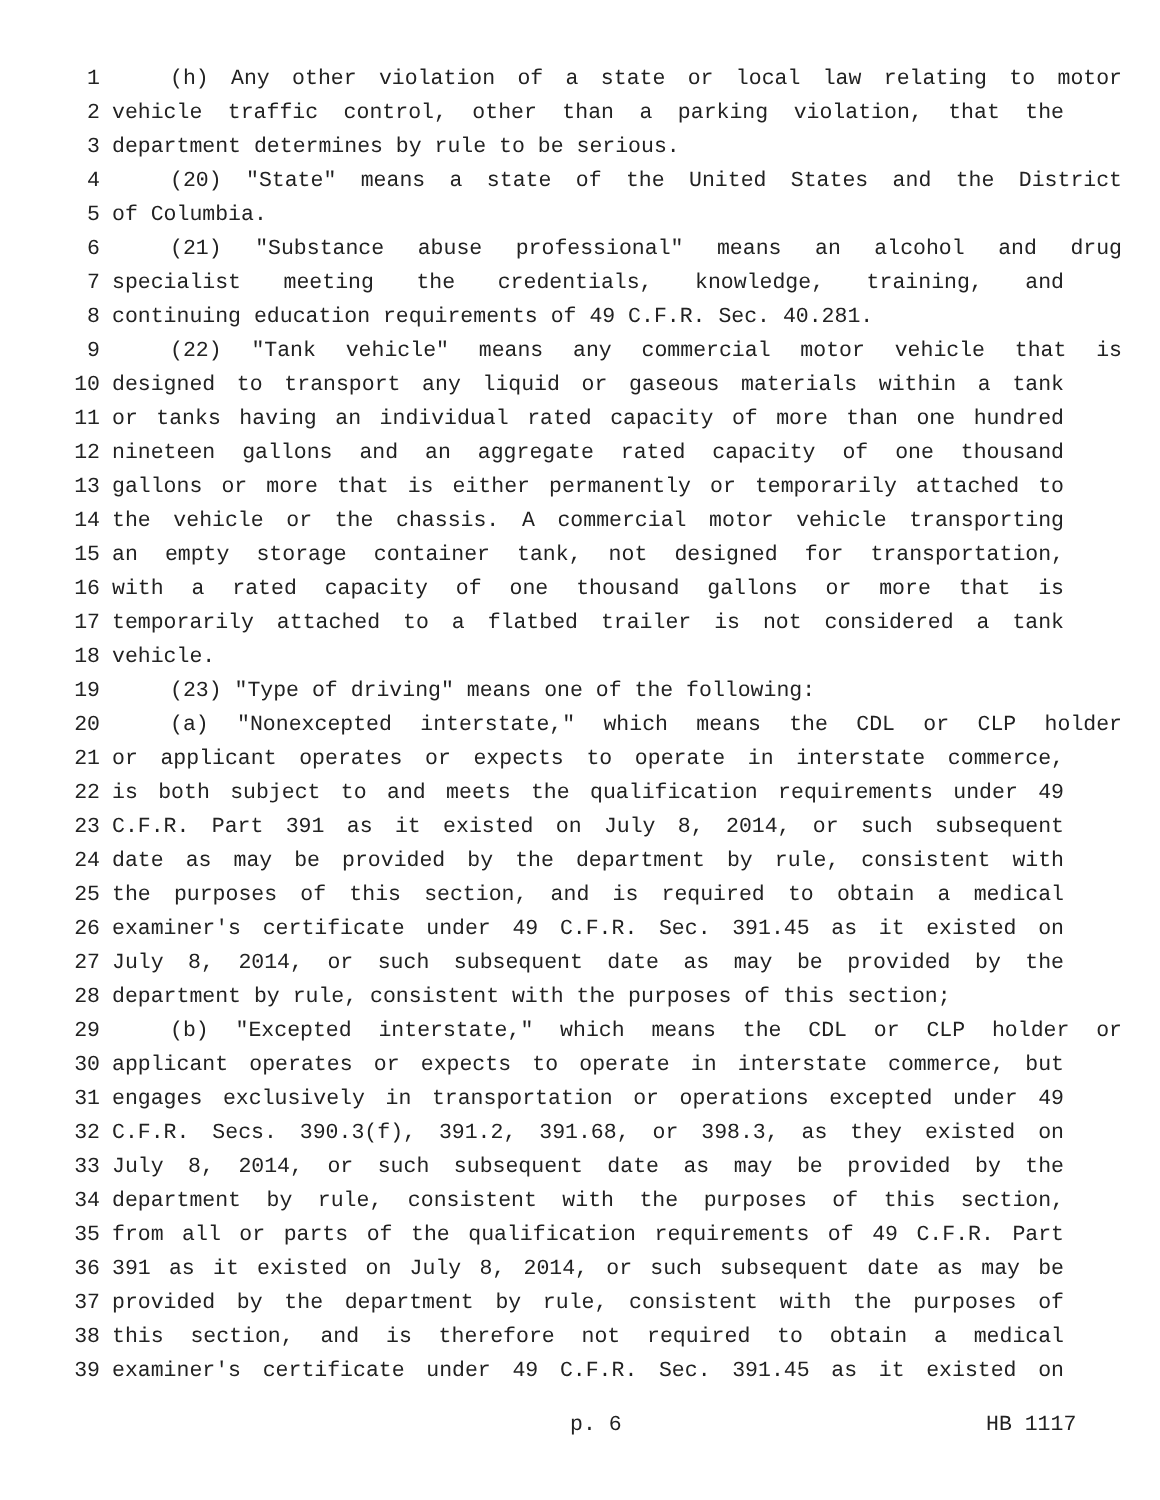1 (h) Any other violation of a state or local law relating to motor
2 vehicle traffic control, other than a parking violation, that the
3 department determines by rule to be serious.
4 (20) "State" means a state of the United States and the District
5 of Columbia.
6 (21) "Substance abuse professional" means an alcohol and drug
7 specialist meeting the credentials, knowledge, training, and
8 continuing education requirements of 49 C.F.R. Sec. 40.281.
9 (22) "Tank vehicle" means any commercial motor vehicle that is
10 designed to transport any liquid or gaseous materials within a tank
11 or tanks having an individual rated capacity of more than one hundred
12 nineteen gallons and an aggregate rated capacity of one thousand
13 gallons or more that is either permanently or temporarily attached to
14 the vehicle or the chassis. A commercial motor vehicle transporting
15 an empty storage container tank, not designed for transportation,
16 with a rated capacity of one thousand gallons or more that is
17 temporarily attached to a flatbed trailer is not considered a tank
18 vehicle.
19 (23) "Type of driving" means one of the following:
20 (a) "Nonexcepted interstate," which means the CDL or CLP holder
21 or applicant operates or expects to operate in interstate commerce,
22 is both subject to and meets the qualification requirements under 49
23 C.F.R. Part 391 as it existed on July 8, 2014, or such subsequent
24 date as may be provided by the department by rule, consistent with
25 the purposes of this section, and is required to obtain a medical
26 examiner's certificate under 49 C.F.R. Sec. 391.45 as it existed on
27 July 8, 2014, or such subsequent date as may be provided by the
28 department by rule, consistent with the purposes of this section;
29 (b) "Excepted interstate," which means the CDL or CLP holder or
30 applicant operates or expects to operate in interstate commerce, but
31 engages exclusively in transportation or operations excepted under 49
32 C.F.R. Secs. 390.3(f), 391.2, 391.68, or 398.3, as they existed on
33 July 8, 2014, or such subsequent date as may be provided by the
34 department by rule, consistent with the purposes of this section,
35 from all or parts of the qualification requirements of 49 C.F.R. Part
36 391 as it existed on July 8, 2014, or such subsequent date as may be
37 provided by the department by rule, consistent with the purposes of
38 this section, and is therefore not required to obtain a medical
39 examiner's certificate under 49 C.F.R. Sec. 391.45 as it existed on
p. 6 HB 1117